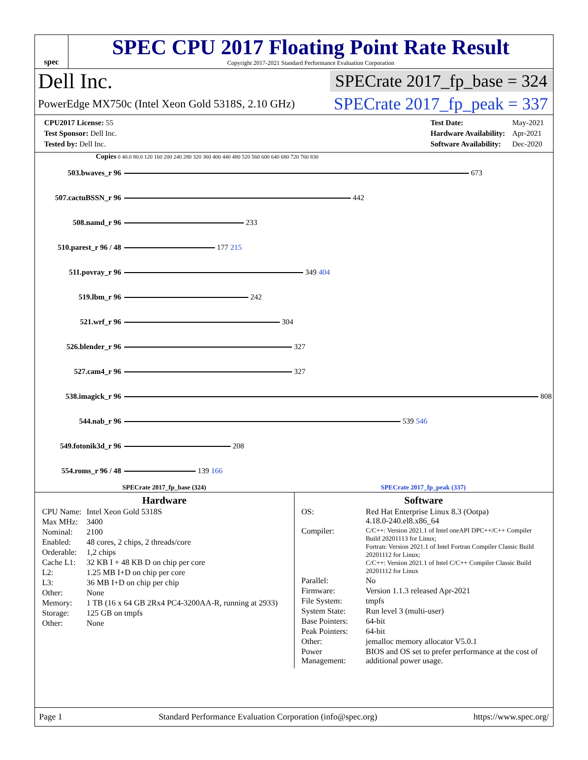spec
SPEC CPU 2017 Floating Point Rate Result
Copyright 2017-2021 Standard Performance Evaluation Corporation
Dell Inc. SPECrate 2017_fp_base = 324
PowerEdge MX750c (Intel Xeon Gold 5318S, 2.10 GHz) SPECrate 2017_fp_peak = 337
| CPU2017 License: 55 |
| Test Sponsor: Dell Inc. |
| Tested by: Dell Inc. |
| Test Date: | May-2021 |
| Hardware Availability: | Apr-2021 |
| Software Availability: | Dec-2020 |
Copies 0 40.0 80.0 120 160 200 240 280 320 360 400 440 480 520 560 600 640 680 720 760 830
503.bwaves_r 96 673
507.cactuBSSN_r 96 442
508.namd_r 96 233
510.parest_r 96 / 48 177 215
511.povray_r 96 349 404
519.lbm_r 96 242
521.wrf_r 96 304
526.blender_r 96 327
527.cam4_r 96 327
538.imagick_r 96 808
544.nab_r 96 539 546
549.fotonik3d_r 96 208
554.roms_r 96 / 48 139 166
SPECrate 2017_fp_base (324) SPECrate 2017_fp_peak (337)
Hardware
| CPU Name: | Intel Xeon Gold 5318S |
| Max MHz: | 3400 |
| Nominal: | 2100 |
| Enabled: | 48 cores, 2 chips, 2 threads/core |
| Orderable: | 1,2 chips |
| Cache L1: | 32 KB I + 48 KB D on chip per core |
| L2: | 1.25 MB I+D on chip per core |
| L3: | 36 MB I+D on chip per chip |
| Other: | None |
| Memory: | 1 TB (16 x 64 GB 2Rx4 PC4-3200AA-R, running at 2933) |
| Storage: | 125 GB on tmpfs |
| Other: | None |
Software
| OS: | Red Hat Enterprise Linux 8.3 (Ootpa) 4.18.0-240.el8.x86_64 |
| Compiler: | C/C++: Version 2021.1 of Intel oneAPI DPC++/C++ Compiler Build 20201113 for Linux; Fortran: Version 2021.1 of Intel Fortran Compiler Classic Build 20201112 for Linux; C/C++: Version 2021.1 of Intel C/C++ Compiler Classic Build 20201112 for Linux |
| Parallel: | No |
| Firmware: | Version 1.1.3 released Apr-2021 |
| File System: | tmpfs |
| System State: | Run level 3 (multi-user) |
| Base Pointers: | 64-bit |
| Peak Pointers: | 64-bit |
| Other: | jemalloc memory allocator V5.0.1 |
| Power Management: | BIOS and OS set to prefer performance at the cost of additional power usage. |
Page 1 Standard Performance Evaluation Corporation (info@spec.org) https://www.spec.org/